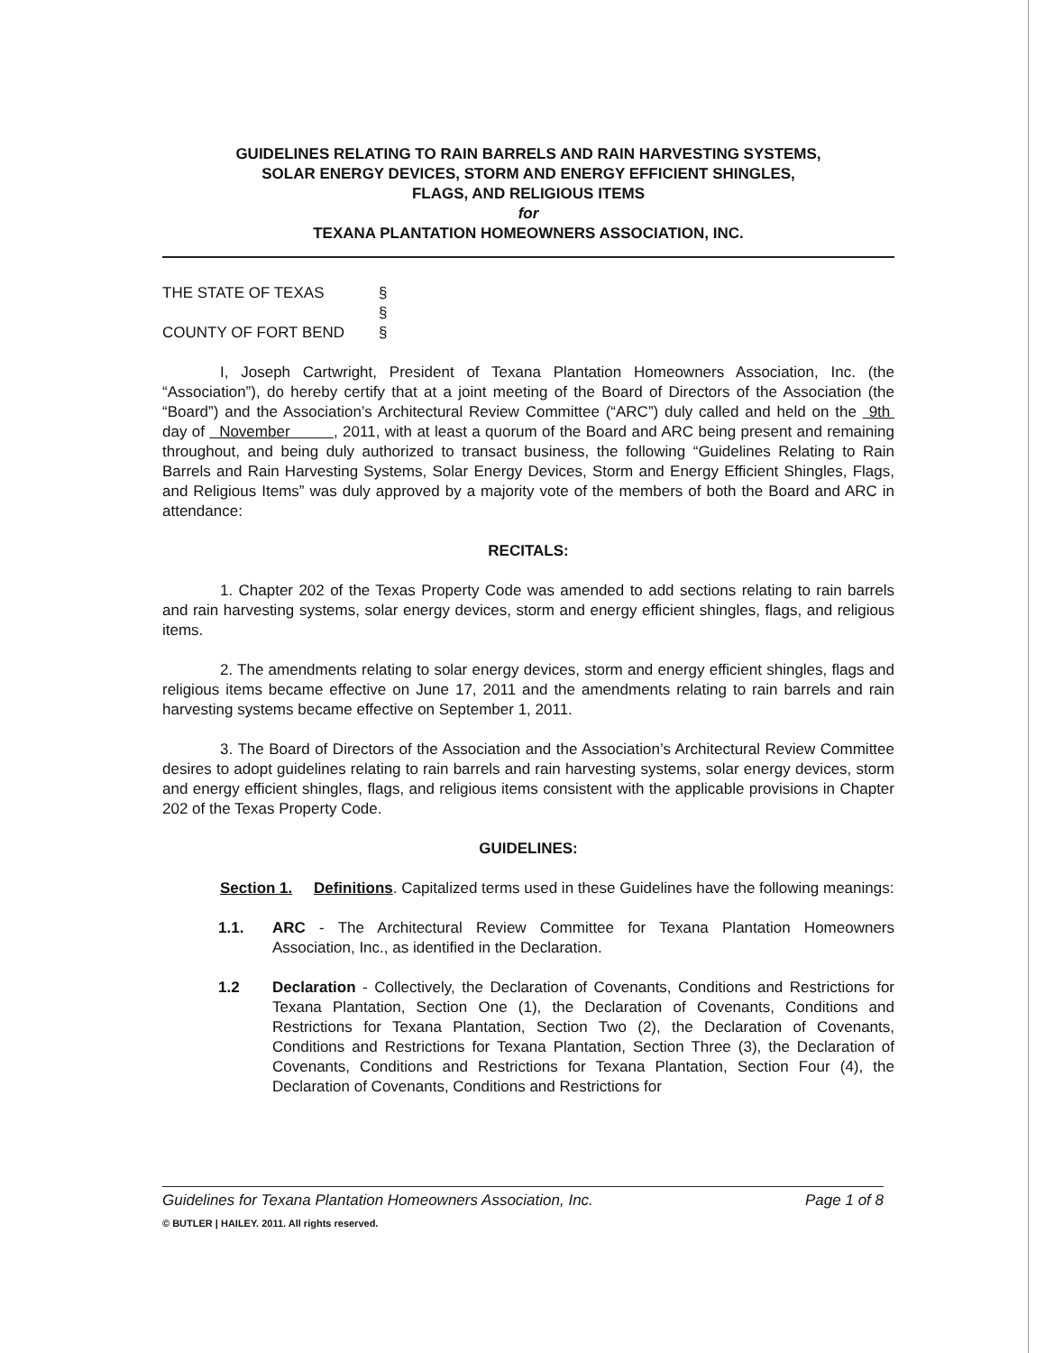GUIDELINES RELATING TO RAIN BARRELS AND RAIN HARVESTING SYSTEMS,
SOLAR ENERGY DEVICES, STORM AND ENERGY EFFICIENT SHINGLES,
FLAGS, AND RELIGIOUS ITEMS
for
TEXANA PLANTATION HOMEOWNERS ASSOCIATION, INC.
THE STATE OF TEXAS §
§
COUNTY OF FORT BEND §
I, Joseph Cartwright, President of Texana Plantation Homeowners Association, Inc. (the “Association”), do hereby certify that at a joint meeting of the Board of Directors of the Association (the “Board”) and the Association’s Architectural Review Committee (“ARC”) duly called and held on the 9th day of November , 2011, with at least a quorum of the Board and ARC being present and remaining throughout, and being duly authorized to transact business, the following “Guidelines Relating to Rain Barrels and Rain Harvesting Systems, Solar Energy Devices, Storm and Energy Efficient Shingles, Flags, and Religious Items” was duly approved by a majority vote of the members of both the Board and ARC in attendance:
RECITALS:
1. Chapter 202 of the Texas Property Code was amended to add sections relating to rain barrels and rain harvesting systems, solar energy devices, storm and energy efficient shingles, flags, and religious items.
2. The amendments relating to solar energy devices, storm and energy efficient shingles, flags and religious items became effective on June 17, 2011 and the amendments relating to rain barrels and rain harvesting systems became effective on September 1, 2011.
3. The Board of Directors of the Association and the Association’s Architectural Review Committee desires to adopt guidelines relating to rain barrels and rain harvesting systems, solar energy devices, storm and energy efficient shingles, flags, and religious items consistent with the applicable provisions in Chapter 202 of the Texas Property Code.
GUIDELINES:
Section 1. Definitions. Capitalized terms used in these Guidelines have the following meanings:
1.1. ARC - The Architectural Review Committee for Texana Plantation Homeowners Association, Inc., as identified in the Declaration.
1.2 Declaration - Collectively, the Declaration of Covenants, Conditions and Restrictions for Texana Plantation, Section One (1), the Declaration of Covenants, Conditions and Restrictions for Texana Plantation, Section Two (2), the Declaration of Covenants, Conditions and Restrictions for Texana Plantation, Section Three (3), the Declaration of Covenants, Conditions and Restrictions for Texana Plantation, Section Four (4), the Declaration of Covenants, Conditions and Restrictions for
Guidelines for Texana Plantation Homeowners Association, Inc. Page 1 of 8
© BUTLER | HAILEY. 2011. All rights reserved.